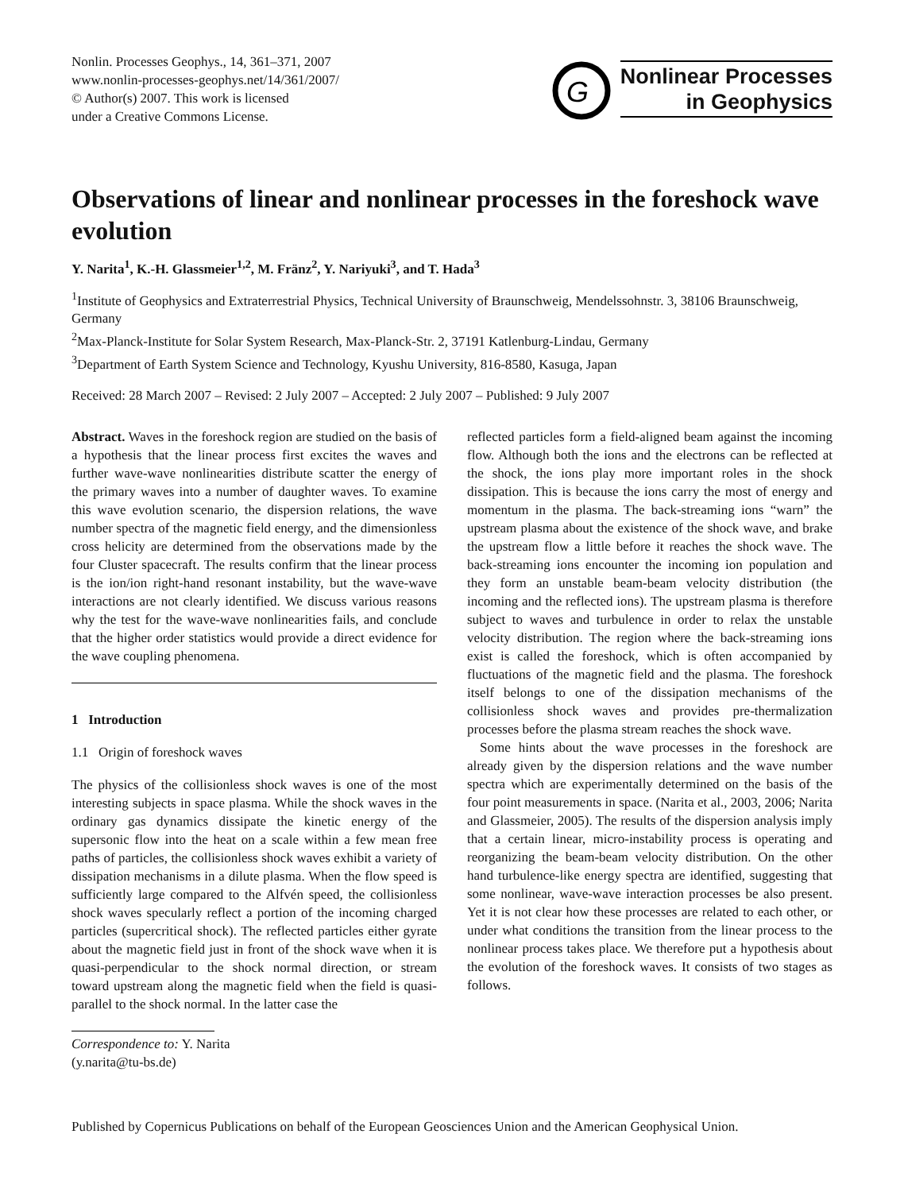Nonlin. Processes Geophys., 14, 361–371, 2007
www.nonlin-processes-geophys.net/14/361/2007/
© Author(s) 2007. This work is licensed
under a Creative Commons License.
G
Nonlinear Processes
in Geophysics
Observations of linear and nonlinear processes in the foreshock wave evolution
Y. Narita<sup>1</sup>, K.-H. Glassmeier<sup>1,2</sup>, M. Fränz<sup>2</sup>, Y. Nariyuki<sup>3</sup>, and T. Hada<sup>3</sup>
<sup>1</sup> Institute of Geophysics and Extraterrestrial Physics, Technical University of Braunschweig, Mendelssohnstr. 3, 38106 Braunschweig, Germany
<sup>2</sup> Max-Planck-Institute for Solar System Research, Max-Planck-Str. 2, 37191 Katlenburg-Lindau, Germany
<sup>3</sup> Department of Earth System Science and Technology, Kyushu University, 816-8580, Kasuga, Japan
Received: 28 March 2007 – Revised: 2 July 2007 – Accepted: 2 July 2007 – Published: 9 July 2007
Abstract. Waves in the foreshock region are studied on the basis of a hypothesis that the linear process first excites the waves and further wave-wave nonlinearities distribute scatter the energy of the primary waves into a number of daughter waves. To examine this wave evolution scenario, the dispersion relations, the wave number spectra of the magnetic field energy, and the dimensionless cross helicity are determined from the observations made by the four Cluster spacecraft. The results confirm that the linear process is the ion/ion right-hand resonant instability, but the wave-wave interactions are not clearly identified. We discuss various reasons why the test for the wave-wave nonlinearities fails, and conclude that the higher order statistics would provide a direct evidence for the wave coupling phenomena.
1 Introduction
1.1 Origin of foreshock waves
The physics of the collisionless shock waves is one of the most interesting subjects in space plasma. While the shock waves in the ordinary gas dynamics dissipate the kinetic energy of the supersonic flow into the heat on a scale within a few mean free paths of particles, the collisionless shock waves exhibit a variety of dissipation mechanisms in a dilute plasma. When the flow speed is sufficiently large compared to the Alfvén speed, the collisionless shock waves specularly reflect a portion of the incoming charged particles (supercritical shock). The reflected particles either gyrate about the magnetic field just in front of the shock wave when it is quasi-perpendicular to the shock normal direction, or stream toward upstream along the magnetic field when the field is quasi-parallel to the shock normal. In the latter case the
Correspondence to: Y. Narita
(y.narita@tu-bs.de)
reflected particles form a field-aligned beam against the incoming flow. Although both the ions and the electrons can be reflected at the shock, the ions play more important roles in the shock dissipation. This is because the ions carry the most of energy and momentum in the plasma. The back-streaming ions “warn” the upstream plasma about the existence of the shock wave, and brake the upstream flow a little before it reaches the shock wave. The back-streaming ions encounter the incoming ion population and they form an unstable beam-beam velocity distribution (the incoming and the reflected ions). The upstream plasma is therefore subject to waves and turbulence in order to relax the unstable velocity distribution. The region where the back-streaming ions exist is called the foreshock, which is often accompanied by fluctuations of the magnetic field and the plasma. The foreshock itself belongs to one of the dissipation mechanisms of the collisionless shock waves and provides pre-thermalization processes before the plasma stream reaches the shock wave.
Some hints about the wave processes in the foreshock are already given by the dispersion relations and the wave number spectra which are experimentally determined on the basis of the four point measurements in space. (Narita et al., 2003, 2006; Narita and Glassmeier, 2005). The results of the dispersion analysis imply that a certain linear, micro-instability process is operating and reorganizing the beam-beam velocity distribution. On the other hand turbulence-like energy spectra are identified, suggesting that some nonlinear, wave-wave interaction processes be also present. Yet it is not clear how these processes are related to each other, or under what conditions the transition from the linear process to the nonlinear process takes place. We therefore put a hypothesis about the evolution of the foreshock waves. It consists of two stages as follows.
Published by Copernicus Publications on behalf of the European Geosciences Union and the American Geophysical Union.